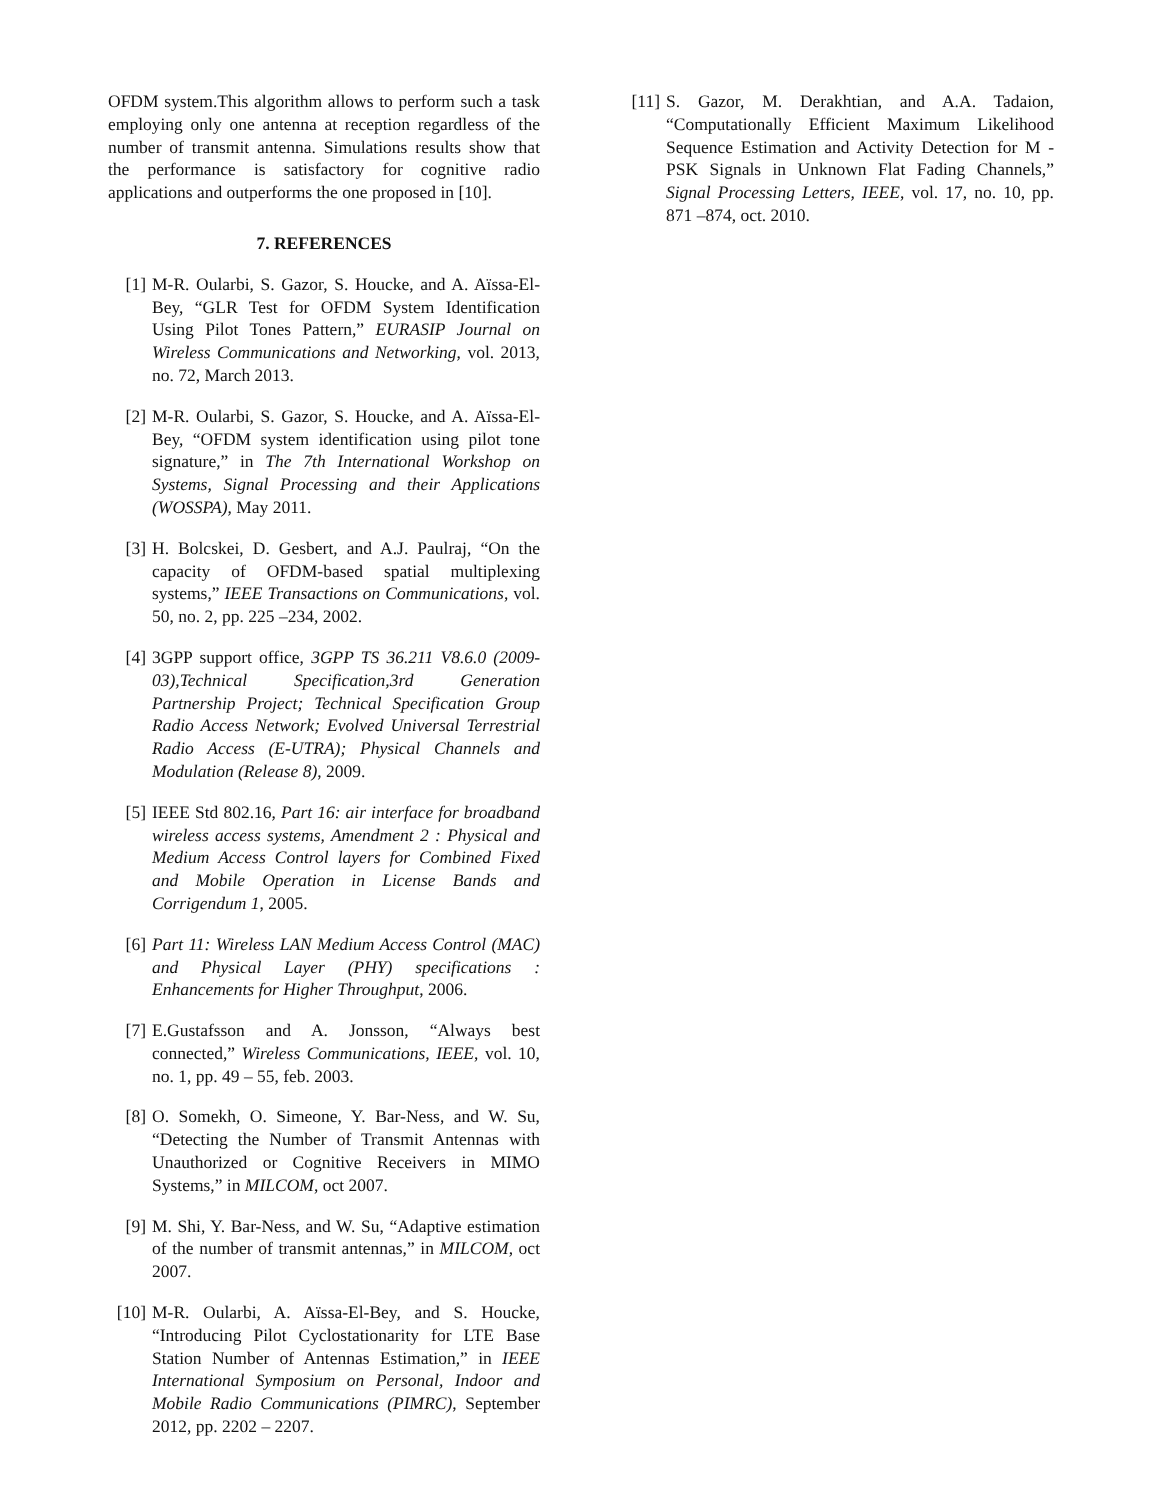OFDM system.This algorithm allows to perform such a task employing only one antenna at reception regardless of the number of transmit antenna. Simulations results show that the performance is satisfactory for cognitive radio applications and outperforms the one proposed in [10].
7. REFERENCES
[1] M-R. Oularbi, S. Gazor, S. Houcke, and A. Aïssa-El-Bey, “GLR Test for OFDM System Identification Using Pilot Tones Pattern,” EURASIP Journal on Wireless Communications and Networking, vol. 2013, no. 72, March 2013.
[2] M-R. Oularbi, S. Gazor, S. Houcke, and A. Aïssa-El-Bey, “OFDM system identification using pilot tone signature,” in The 7th International Workshop on Systems, Signal Processing and their Applications (WOSSPA), May 2011.
[3] H. Bolcskei, D. Gesbert, and A.J. Paulraj, “On the capacity of OFDM-based spatial multiplexing systems,” IEEE Transactions on Communications, vol. 50, no. 2, pp. 225 –234, 2002.
[4] 3GPP support office, 3GPP TS 36.211 V8.6.0 (2009-03),Technical Specification,3rd Generation Partnership Project; Technical Specification Group Radio Access Network; Evolved Universal Terrestrial Radio Access (E-UTRA); Physical Channels and Modulation (Release 8), 2009.
[5] IEEE Std 802.16, Part 16: air interface for broadband wireless access systems, Amendment 2 : Physical and Medium Access Control layers for Combined Fixed and Mobile Operation in License Bands and Corrigendum 1, 2005.
[6] Part 11: Wireless LAN Medium Access Control (MAC) and Physical Layer (PHY) specifications : Enhancements for Higher Throughput, 2006.
[7] E.Gustafsson and A. Jonsson, “Always best connected,” Wireless Communications, IEEE, vol. 10, no. 1, pp. 49 – 55, feb. 2003.
[8] O. Somekh, O. Simeone, Y. Bar-Ness, and W. Su, “Detecting the Number of Transmit Antennas with Unauthorized or Cognitive Receivers in MIMO Systems,” in MILCOM, oct 2007.
[9] M. Shi, Y. Bar-Ness, and W. Su, “Adaptive estimation of the number of transmit antennas,” in MILCOM, oct 2007.
[10] M-R. Oularbi, A. Aïssa-El-Bey, and S. Houcke, “Introducing Pilot Cyclostationarity for LTE Base Station Number of Antennas Estimation,” in IEEE International Symposium on Personal, Indoor and Mobile Radio Communications (PIMRC), September 2012, pp. 2202 – 2207.
[11] S. Gazor, M. Derakhtian, and A.A. Tadaion, “Computationally Efficient Maximum Likelihood Sequence Estimation and Activity Detection for M -PSK Signals in Unknown Flat Fading Channels,” Signal Processing Letters, IEEE, vol. 17, no. 10, pp. 871 –874, oct. 2010.